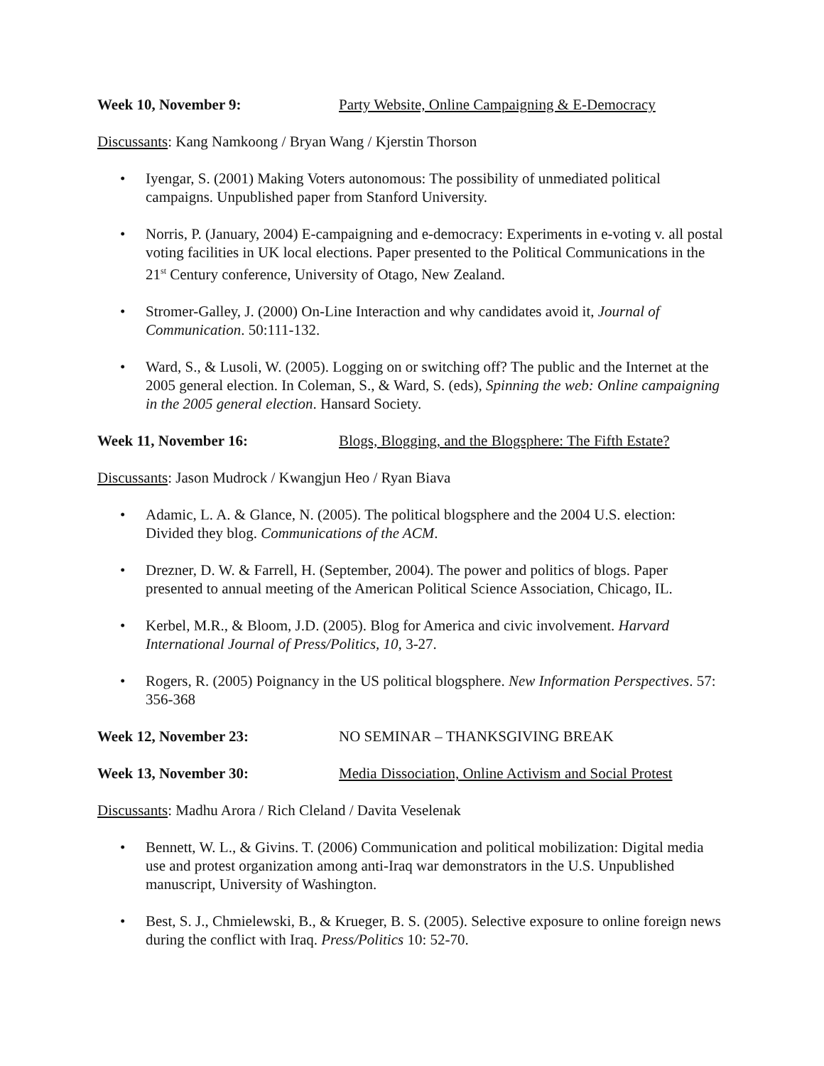Week 10, November 9: Party Website, Online Campaigning & E-Democracy
Discussants: Kang Namkoong / Bryan Wang / Kjerstin Thorson
• Iyengar, S. (2001) Making Voters autonomous: The possibility of unmediated political campaigns. Unpublished paper from Stanford University.
• Norris, P. (January, 2004) E-campaigning and e-democracy: Experiments in e-voting v. all postal voting facilities in UK local elections. Paper presented to the Political Communications in the 21<sup>st</sup> Century conference, University of Otago, New Zealand.
• Stromer-Galley, J. (2000) On-Line Interaction and why candidates avoid it, Journal of Communication. 50:111-132.
• Ward, S., & Lusoli, W. (2005). Logging on or switching off? The public and the Internet at the 2005 general election. In Coleman, S., & Ward, S. (eds), Spinning the web: Online campaigning in the 2005 general election. Hansard Society.
Week 11, November 16: Blogs, Blogging, and the Blogsphere: The Fifth Estate?
Discussants: Jason Mudrock / Kwangjun Heo / Ryan Biava
• Adamic, L. A. & Glance, N. (2005). The political blogsphere and the 2004 U.S. election: Divided they blog. Communications of the ACM.
• Drezner, D. W. & Farrell, H. (September, 2004). The power and politics of blogs. Paper presented to annual meeting of the American Political Science Association, Chicago, IL.
• Kerbel, M.R., & Bloom, J.D. (2005). Blog for America and civic involvement. Harvard International Journal of Press/Politics, 10, 3-27.
• Rogers, R. (2005) Poignancy in the US political blogsphere. New Information Perspectives. 57: 356-368
Week 12, November 23: NO SEMINAR – THANKSGIVING BREAK
Week 13, November 30: Media Dissociation, Online Activism and Social Protest
Discussants: Madhu Arora / Rich Cleland / Davita Veselenak
• Bennett, W. L., & Givins. T. (2006) Communication and political mobilization: Digital media use and protest organization among anti-Iraq war demonstrators in the U.S. Unpublished manuscript, University of Washington.
• Best, S. J., Chmielewski, B., & Krueger, B. S. (2005). Selective exposure to online foreign news during the conflict with Iraq. Press/Politics 10: 52-70.